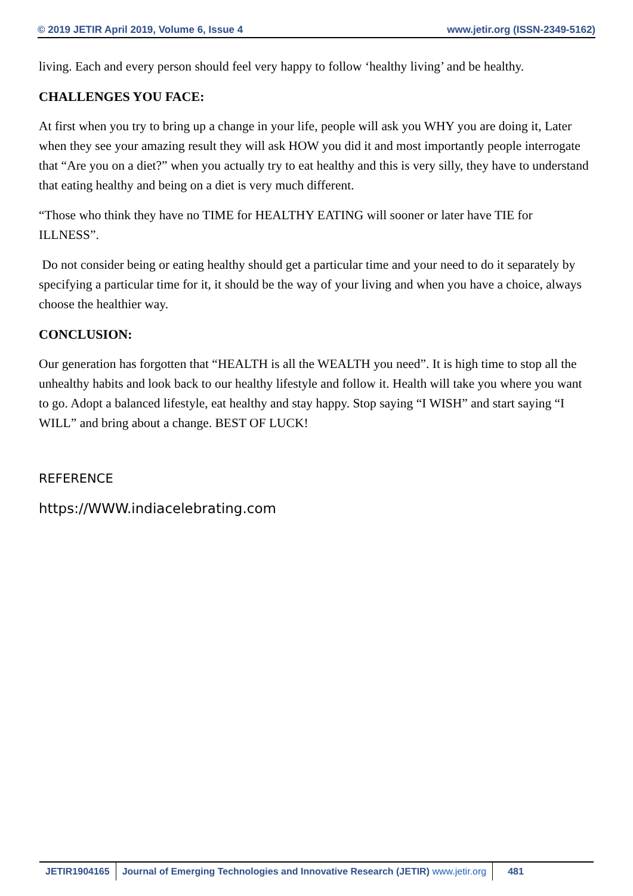© 2019 JETIR April 2019, Volume 6, Issue 4 www.jetir.org (ISSN-2349-5162)
living. Each and every person should feel very happy to follow ‘healthy living’ and be healthy.
CHALLENGES YOU FACE:
At first when you try to bring up a change in your life, people will ask you WHY you are doing it, Later when they see your amazing result they will ask HOW you did it and most importantly people interrogate that “Are you on a diet?” when you actually try to eat healthy and this is very silly, they have to understand that eating healthy and being on a diet is very much different.
“Those who think they have no TIME for HEALTHY EATING will sooner or later have TIE for ILLNESS”.
Do not consider being or eating healthy should get a particular time and your need to do it separately by specifying a particular time for it, it should be the way of your living and when you have a choice, always choose the healthier way.
CONCLUSION:
Our generation has forgotten that “HEALTH is all the WEALTH you need”. It is high time to stop all the unhealthy habits and look back to our healthy lifestyle and follow it. Health will take you where you want to go. Adopt a balanced lifestyle, eat healthy and stay happy. Stop saying “I WISH” and start saying “I WILL” and bring about a change. BEST OF LUCK!
REFERENCE
https://WWW.indiacelebrating.com
JETIR1904165 Journal of Emerging Technologies and Innovative Research (JETIR) www.jetir.org
481